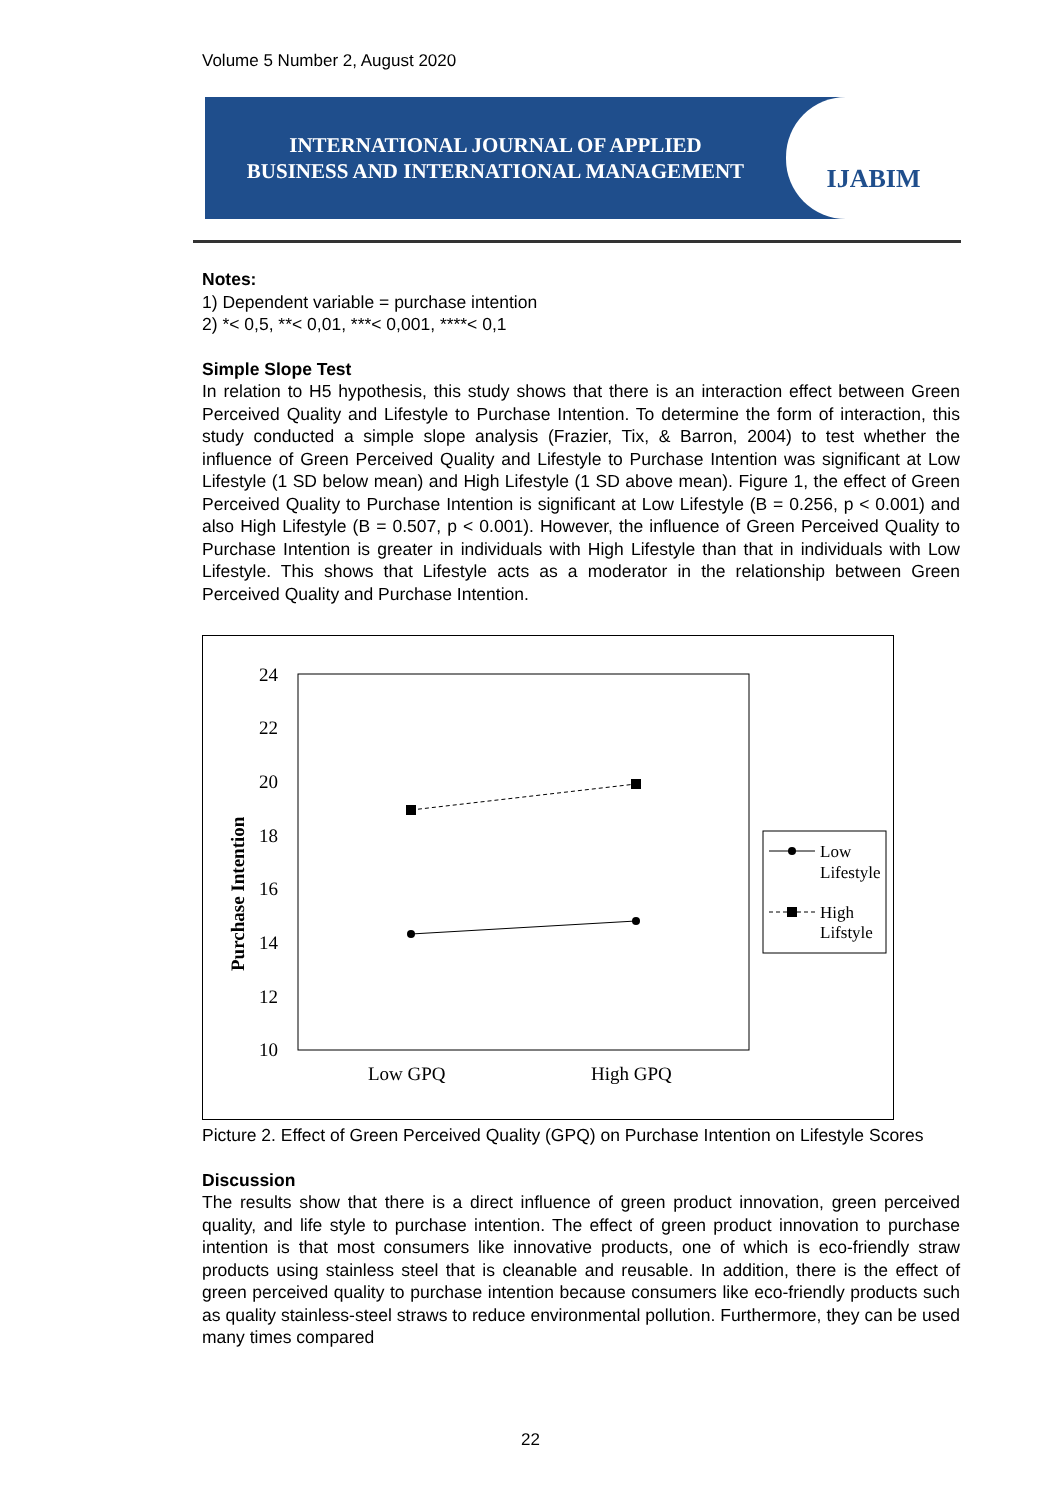Volume 5 Number 2, August 2020
INTERNATIONAL JOURNAL OF APPLIED
BUSINESS AND INTERNATIONAL MANAGEMENT
IJABIM
Notes:
1) Dependent variable = purchase intention
2) *< 0,5, **< 0,01, ***< 0,001, ****< 0,1
Simple Slope Test
In relation to H5 hypothesis, this study shows that there is an interaction effect between Green Perceived Quality and Lifestyle to Purchase Intention. To determine the form of interaction, this study conducted a simple slope analysis (Frazier, Tix, & Barron, 2004) to test whether the influence of Green Perceived Quality and Lifestyle to Purchase Intention was significant at Low Lifestyle (1 SD below mean) and High Lifestyle (1 SD above mean). Figure 1, the effect of Green Perceived Quality to Purchase Intention is significant at Low Lifestyle (B = 0.256, p < 0.001) and also High Lifestyle (B = 0.507, p < 0.001). However, the influence of Green Perceived Quality to Purchase Intention is greater in individuals with High Lifestyle than that in individuals with Low Lifestyle. This shows that Lifestyle acts as a moderator in the relationship between Green Perceived Quality and Purchase Intention.
24
22
20
18
16
14
12
10
Purchase Intention
Low GPQ
High GPQ
Low
Lifestyle
High
Lifstyle
Picture 2. Effect of Green Perceived Quality (GPQ) on Purchase Intention on Lifestyle Scores
Discussion
The results show that there is a direct influence of green product innovation, green perceived quality, and life style to purchase intention. The effect of green product innovation to purchase intention is that most consumers like innovative products, one of which is eco-friendly straw products using stainless steel that is cleanable and reusable. In addition, there is the effect of green perceived quality to purchase intention because consumers like eco-friendly products such as quality stainless-steel straws to reduce environmental pollution. Furthermore, they can be used many times compared
22